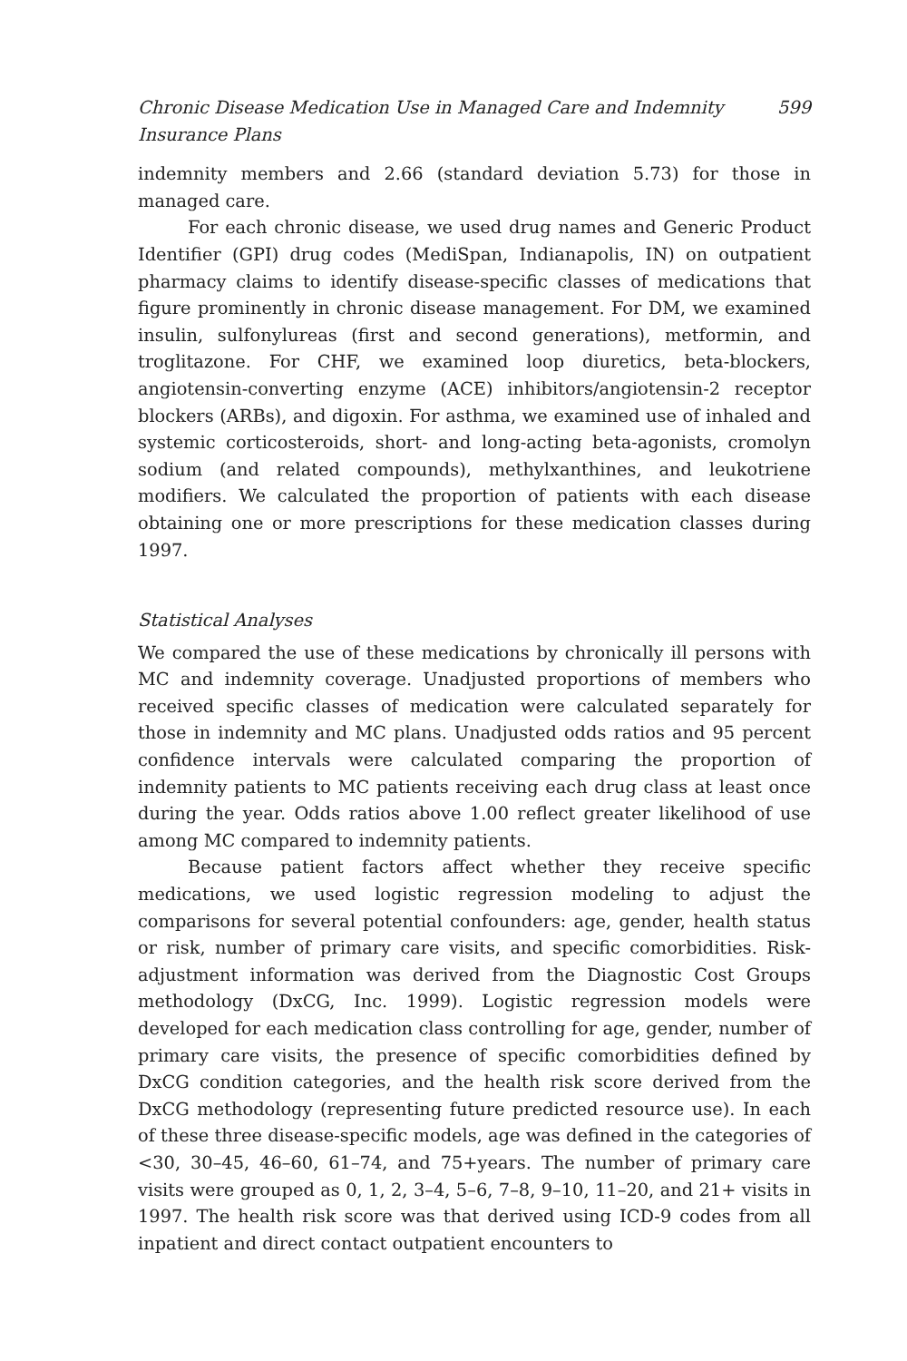Chronic Disease Medication Use in Managed Care and Indemnity Insurance Plans 599
indemnity members and 2.66 (standard deviation 5.73) for those in managed care.
For each chronic disease, we used drug names and Generic Product Identifier (GPI) drug codes (MediSpan, Indianapolis, IN) on outpatient pharmacy claims to identify disease-specific classes of medications that figure prominently in chronic disease management. For DM, we examined insulin, sulfonylureas (first and second generations), metformin, and troglitazone. For CHF, we examined loop diuretics, beta-blockers, angiotensin-converting enzyme (ACE) inhibitors/angiotensin-2 receptor blockers (ARBs), and digoxin. For asthma, we examined use of inhaled and systemic corticosteroids, short- and long-acting beta-agonists, cromolyn sodium (and related compounds), methylxanthines, and leukotriene modifiers. We calculated the proportion of patients with each disease obtaining one or more prescriptions for these medication classes during 1997.
Statistical Analyses
We compared the use of these medications by chronically ill persons with MC and indemnity coverage. Unadjusted proportions of members who received specific classes of medication were calculated separately for those in indemnity and MC plans. Unadjusted odds ratios and 95 percent confidence intervals were calculated comparing the proportion of indemnity patients to MC patients receiving each drug class at least once during the year. Odds ratios above 1.00 reflect greater likelihood of use among MC compared to indemnity patients.
Because patient factors affect whether they receive specific medications, we used logistic regression modeling to adjust the comparisons for several potential confounders: age, gender, health status or risk, number of primary care visits, and specific comorbidities. Risk-adjustment information was derived from the Diagnostic Cost Groups methodology (DxCG, Inc. 1999). Logistic regression models were developed for each medication class controlling for age, gender, number of primary care visits, the presence of specific comorbidities defined by DxCG condition categories, and the health risk score derived from the DxCG methodology (representing future predicted resource use). In each of these three disease-specific models, age was defined in the categories of <30, 30–45, 46–60, 61–74, and 75+years. The number of primary care visits were grouped as 0, 1, 2, 3–4, 5–6, 7–8, 9–10, 11–20, and 21+ visits in 1997. The health risk score was that derived using ICD-9 codes from all inpatient and direct contact outpatient encounters to